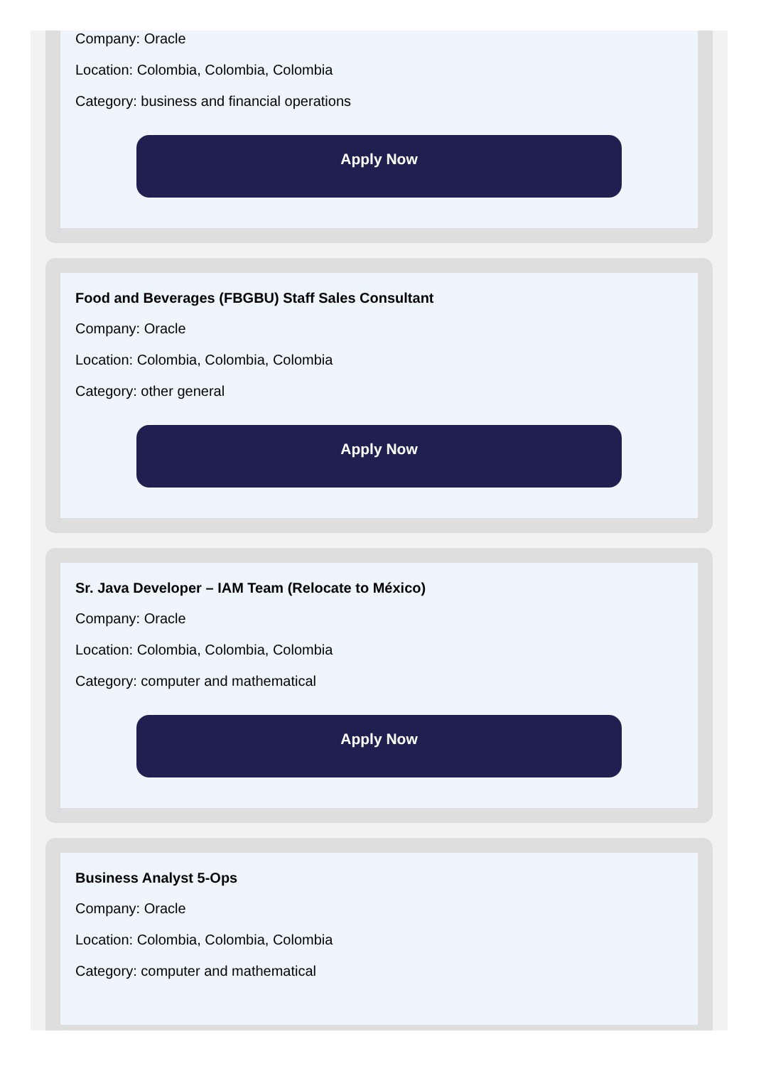Company: Oracle
Location: Colombia, Colombia, Colombia
Category: business and financial operations
Apply Now
Food and Beverages (FBGBU) Staff Sales Consultant
Company: Oracle
Location: Colombia, Colombia, Colombia
Category: other general
Apply Now
Sr. Java Developer – IAM Team (Relocate to México)
Company: Oracle
Location: Colombia, Colombia, Colombia
Category: computer and mathematical
Apply Now
Business Analyst 5-Ops
Company: Oracle
Location: Colombia, Colombia, Colombia
Category: computer and mathematical